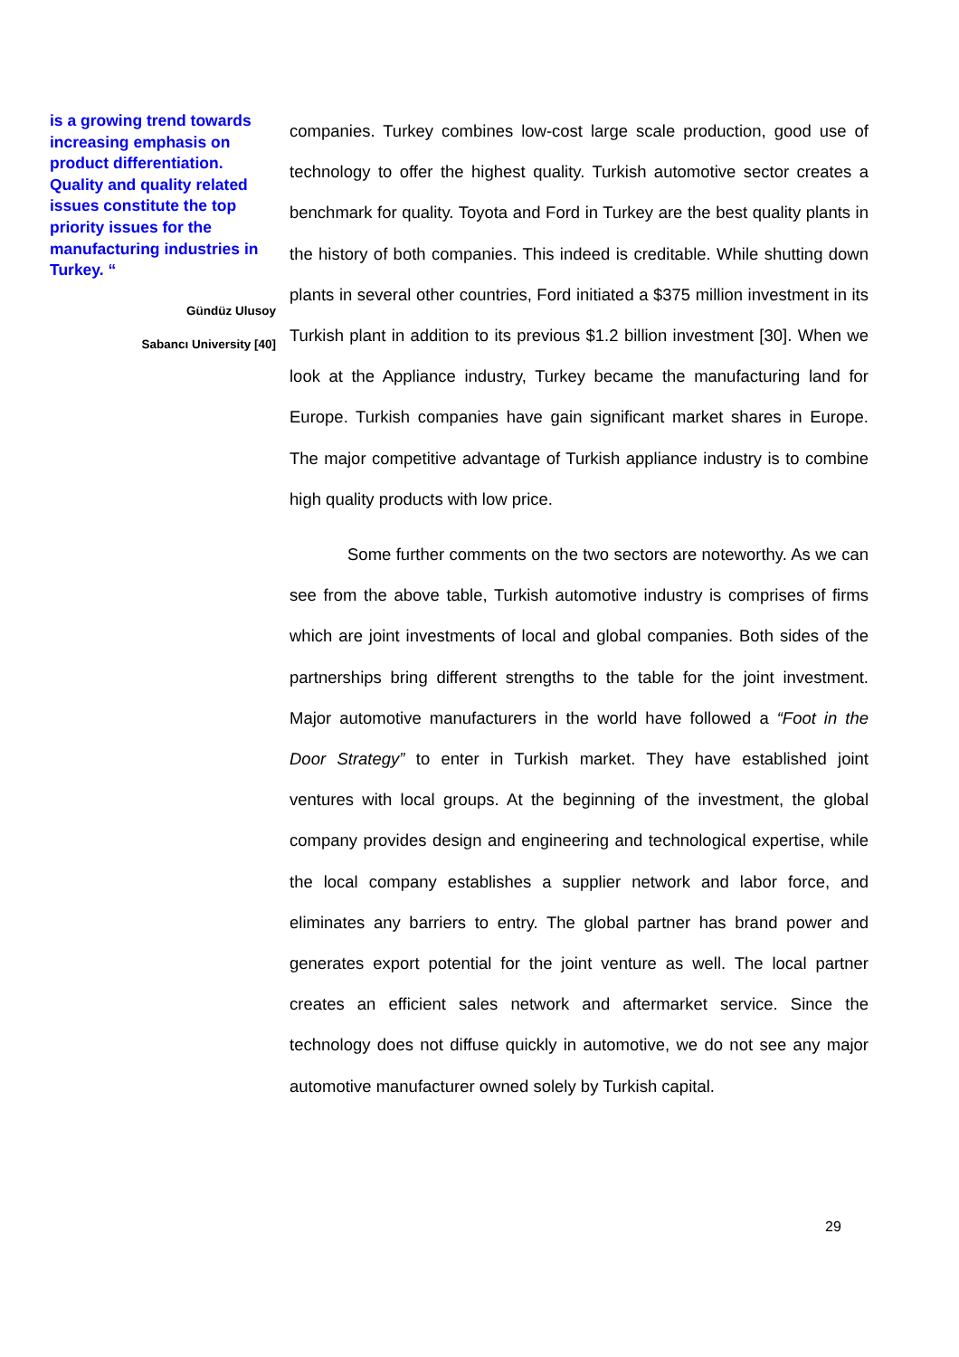is a growing trend towards increasing emphasis on product differentiation. Quality and quality related issues constitute the top priority issues for the manufacturing industries in Turkey. “
Gündüz Ulusoy
Sabancı University [40]
companies. Turkey combines low-cost large scale production, good use of technology to offer the highest quality. Turkish automotive sector creates a benchmark for quality. Toyota and Ford in Turkey are the best quality plants in the history of both companies. This indeed is creditable. While shutting down plants in several other countries, Ford initiated a $375 million investment in its Turkish plant in addition to its previous $1.2 billion investment [30]. When we look at the Appliance industry, Turkey became the manufacturing land for Europe. Turkish companies have gain significant market shares in Europe. The major competitive advantage of Turkish appliance industry is to combine high quality products with low price.
Some further comments on the two sectors are noteworthy. As we can see from the above table, Turkish automotive industry is comprises of firms which are joint investments of local and global companies. Both sides of the partnerships bring different strengths to the table for the joint investment. Major automotive manufacturers in the world have followed a “Foot in the Door Strategy” to enter in Turkish market. They have established joint ventures with local groups. At the beginning of the investment, the global company provides design and engineering and technological expertise, while the local company establishes a supplier network and labor force, and eliminates any barriers to entry. The global partner has brand power and generates export potential for the joint venture as well. The local partner creates an efficient sales network and aftermarket service. Since the technology does not diffuse quickly in automotive, we do not see any major automotive manufacturer owned solely by Turkish capital.
29